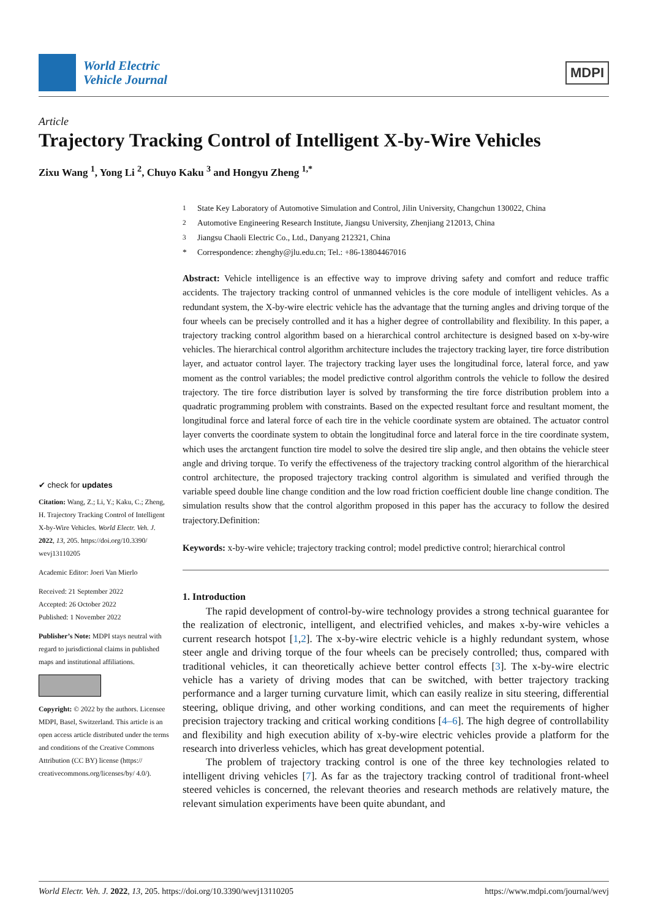World Electric
Vehicle Journal
MDPI
Article
Trajectory Tracking Control of Intelligent X-by-Wire Vehicles
Zixu Wang <sup>1</sup>, Yong Li <sup>2</sup>, Chuyo Kaku <sup>3</sup> and Hongyu Zheng <sup>1,*</sup>
✔ check for updates
Citation: Wang, Z.; Li, Y.; Kaku, C.; Zheng, H. Trajectory Tracking Control of Intelligent X-by-Wire Vehicles. World Electr. Veh. J. 2022, 13, 205. https://doi.org/10.3390/ wevj13110205
Academic Editor: Joeri Van Mierlo
Received: 21 September 2022
Accepted: 26 October 2022
Published: 1 November 2022
Publisher’s Note: MDPI stays neutral with regard to jurisdictional claims in published maps and institutional affiliations.
Copyright: © 2022 by the authors. Licensee MDPI, Basel, Switzerland. This article is an open access article distributed under the terms and conditions of the Creative Commons Attribution (CC BY) license (https:// creativecommons.org/licenses/by/ 4.0/).
<sup>1</sup> State Key Laboratory of Automotive Simulation and Control, Jilin University, Changchun 130022, China
<sup>2</sup> Automotive Engineering Research Institute, Jiangsu University, Zhenjiang 212013, China
<sup>3</sup> Jiangsu Chaoli Electric Co., Ltd., Danyang 212321, China
* Correspondence: zhenghy@jlu.edu.cn; Tel.: +86-13804467016
Abstract: Vehicle intelligence is an effective way to improve driving safety and comfort and reduce traffic accidents. The trajectory tracking control of unmanned vehicles is the core module of intelligent vehicles. As a redundant system, the X-by-wire electric vehicle has the advantage that the turning angles and driving torque of the four wheels can be precisely controlled and it has a higher degree of controllability and flexibility. In this paper, a trajectory tracking control algorithm based on a hierarchical control architecture is designed based on x-by-wire vehicles. The hierarchical control algorithm architecture includes the trajectory tracking layer, tire force distribution layer, and actuator control layer. The trajectory tracking layer uses the longitudinal force, lateral force, and yaw moment as the control variables; the model predictive control algorithm controls the vehicle to follow the desired trajectory. The tire force distribution layer is solved by transforming the tire force distribution problem into a quadratic programming problem with constraints. Based on the expected resultant force and resultant moment, the longitudinal force and lateral force of each tire in the vehicle coordinate system are obtained. The actuator control layer converts the coordinate system to obtain the longitudinal force and lateral force in the tire coordinate system, which uses the arctangent function tire model to solve the desired tire slip angle, and then obtains the vehicle steer angle and driving torque. To verify the effectiveness of the trajectory tracking control algorithm of the hierarchical control architecture, the proposed trajectory tracking control algorithm is simulated and verified through the variable speed double line change condition and the low road friction coefficient double line change condition. The simulation results show that the control algorithm proposed in this paper has the accuracy to follow the desired trajectory.Definition:
Keywords: x-by-wire vehicle; trajectory tracking control; model predictive control; hierarchical control
1. Introduction
The rapid development of control-by-wire technology provides a strong technical guarantee for the realization of electronic, intelligent, and electrified vehicles, and makes x-by-wire vehicles a current research hotspot [1,2]. The x-by-wire electric vehicle is a highly redundant system, whose steer angle and driving torque of the four wheels can be precisely controlled; thus, compared with traditional vehicles, it can theoretically achieve better control effects [3]. The x-by-wire electric vehicle has a variety of driving modes that can be switched, with better trajectory tracking performance and a larger turning curvature limit, which can easily realize in situ steering, differential steering, oblique driving, and other working conditions, and can meet the requirements of higher precision trajectory tracking and critical working conditions [4–6]. The high degree of controllability and flexibility and high execution ability of x-by-wire electric vehicles provide a platform for the research into driverless vehicles, which has great development potential.
The problem of trajectory tracking control is one of the three key technologies related to intelligent driving vehicles [7]. As far as the trajectory tracking control of traditional front-wheel steered vehicles is concerned, the relevant theories and research methods are relatively mature, the relevant simulation experiments have been quite abundant, and
World Electr. Veh. J. 2022, 13, 205. https://doi.org/10.3390/wevj13110205 https://www.mdpi.com/journal/wevj